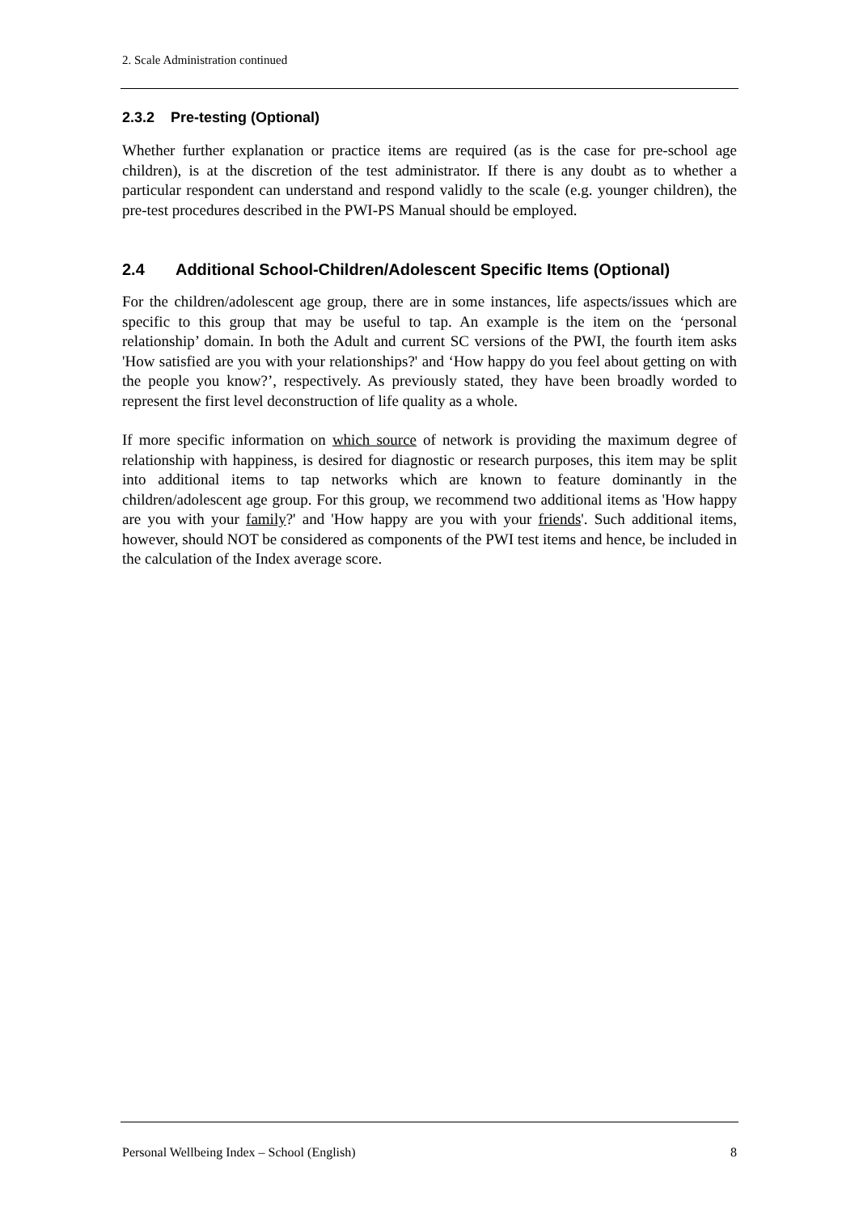2. Scale Administration continued
2.3.2 Pre-testing (Optional)
Whether further explanation or practice items are required (as is the case for pre-school age children), is at the discretion of the test administrator. If there is any doubt as to whether a particular respondent can understand and respond validly to the scale (e.g. younger children), the pre-test procedures described in the PWI-PS Manual should be employed.
2.4 Additional School-Children/Adolescent Specific Items (Optional)
For the children/adolescent age group, there are in some instances, life aspects/issues which are specific to this group that may be useful to tap. An example is the item on the ‘personal relationship’ domain. In both the Adult and current SC versions of the PWI, the fourth item asks 'How satisfied are you with your relationships?' and ‘How happy do you feel about getting on with the people you know?’, respectively. As previously stated, they have been broadly worded to represent the first level deconstruction of life quality as a whole.
If more specific information on which source of network is providing the maximum degree of relationship with happiness, is desired for diagnostic or research purposes, this item may be split into additional items to tap networks which are known to feature dominantly in the children/adolescent age group. For this group, we recommend two additional items as 'How happy are you with your family?' and 'How happy are you with your friends'. Such additional items, however, should NOT be considered as components of the PWI test items and hence, be included in the calculation of the Index average score.
Personal Wellbeing Index – School (English) 8